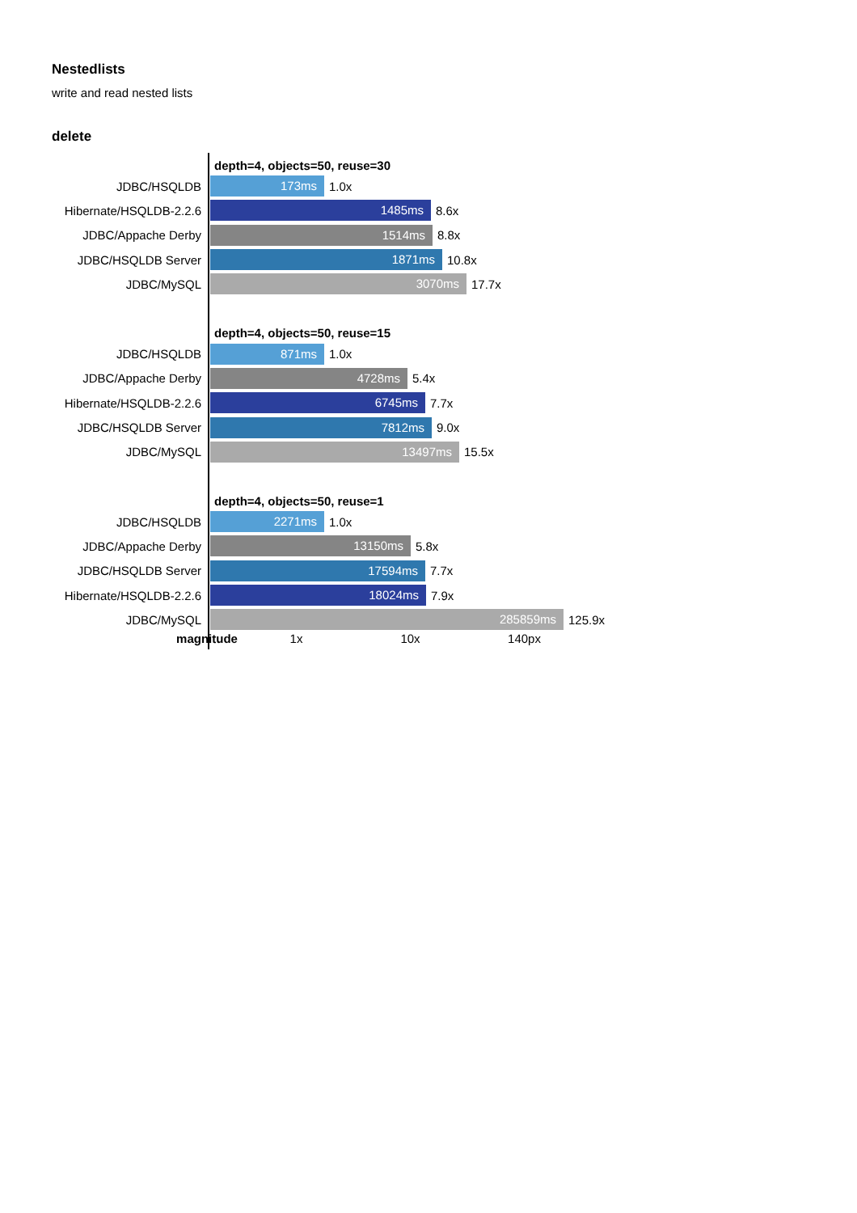Nestedlists
write and read nested lists
delete
depth=4, objects=50, reuse=30
JDBC/HSQLDB
173ms
1.0x
Hibernate/HSQLDB-2.2.6
1485ms
8.6x
JDBC/Appache Derby
1514ms
8.8x
JDBC/HSQLDB Server
1871ms
10.8x
JDBC/MySQL
3070ms
17.7x
depth=4, objects=50, reuse=15
JDBC/HSQLDB
871ms
1.0x
JDBC/Appache Derby
4728ms
5.4x
Hibernate/HSQLDB-2.2.6
6745ms
7.7x
JDBC/HSQLDB Server
7812ms
9.0x
JDBC/MySQL
13497ms
15.5x
depth=4, objects=50, reuse=1
JDBC/HSQLDB
2271ms
1.0x
JDBC/Appache Derby
13150ms
5.8x
JDBC/HSQLDB Server
17594ms
7.7x
Hibernate/HSQLDB-2.2.6
18024ms
7.9x
JDBC/MySQL
285859ms
125.9x
magnitude 1x 10x 140px